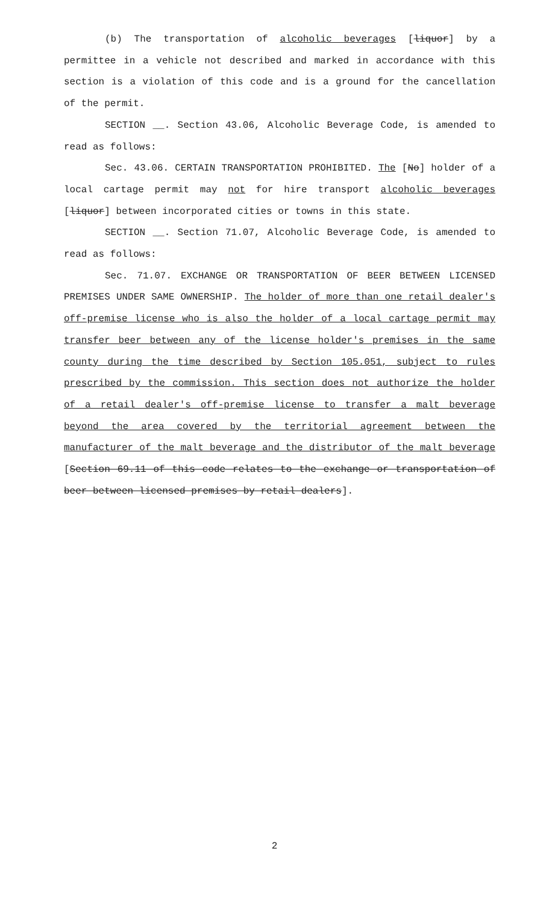(b) The transportation of alcoholic beverages [liquor] by a permittee in a vehicle not described and marked in accordance with this section is a violation of this code and is a ground for the cancellation of the permit.
SECTION __. Section 43.06, Alcoholic Beverage Code, is amended to read as follows:
Sec. 43.06. CERTAIN TRANSPORTATION PROHIBITED. The [No] holder of a local cartage permit may not for hire transport alcoholic beverages [liquor] between incorporated cities or towns in this state.
SECTION __. Section 71.07, Alcoholic Beverage Code, is amended to read as follows:
Sec. 71.07. EXCHANGE OR TRANSPORTATION OF BEER BETWEEN LICENSED PREMISES UNDER SAME OWNERSHIP. The holder of more than one retail dealer's off-premise license who is also the holder of a local cartage permit may transfer beer between any of the license holder's premises in the same county during the time described by Section 105.051, subject to rules prescribed by the commission. This section does not authorize the holder of a retail dealer's off-premise license to transfer a malt beverage beyond the area covered by the territorial agreement between the manufacturer of the malt beverage and the distributor of the malt beverage [Section 69.11 of this code relates to the exchange or transportation of beer between licensed premises by retail dealers].
2